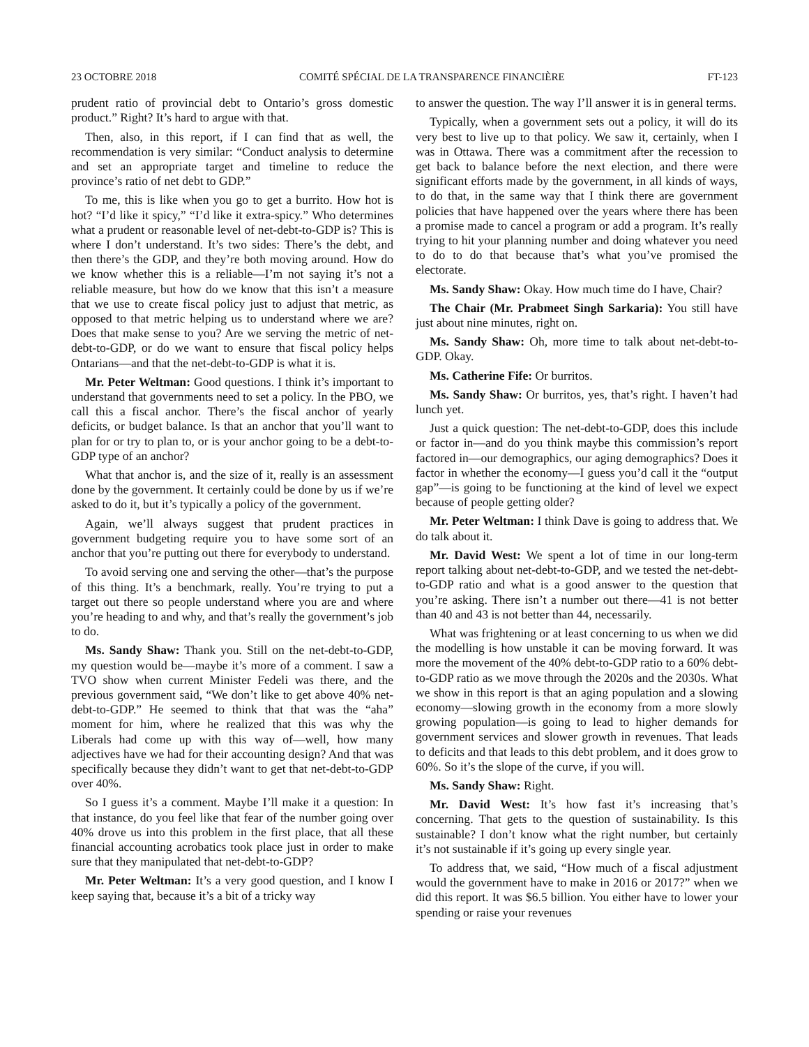23 OCTOBRE 2018 COMITÉ SPÉCIAL DE LA TRANSPARENCE FINANCIÈRE FT-123
prudent ratio of provincial debt to Ontario’s gross domestic product.” Right? It’s hard to argue with that.
Then, also, in this report, if I can find that as well, the recommendation is very similar: “Conduct analysis to determine and set an appropriate target and timeline to reduce the province’s ratio of net debt to GDP.”
To me, this is like when you go to get a burrito. How hot is hot? “I’d like it spicy,” “I’d like it extra-spicy.” Who determines what a prudent or reasonable level of net-debt-to-GDP is? This is where I don’t understand. It’s two sides: There’s the debt, and then there’s the GDP, and they’re both moving around. How do we know whether this is a reliable—I’m not saying it’s not a reliable measure, but how do we know that this isn’t a measure that we use to create fiscal policy just to adjust that metric, as opposed to that metric helping us to understand where we are? Does that make sense to you? Are we serving the metric of net-debt-to-GDP, or do we want to ensure that fiscal policy helps Ontarians—and that the net-debt-to-GDP is what it is.
Mr. Peter Weltman: Good questions. I think it’s important to understand that governments need to set a policy. In the PBO, we call this a fiscal anchor. There’s the fiscal anchor of yearly deficits, or budget balance. Is that an anchor that you’ll want to plan for or try to plan to, or is your anchor going to be a debt-to-GDP type of an anchor?
What that anchor is, and the size of it, really is an assessment done by the government. It certainly could be done by us if we’re asked to do it, but it’s typically a policy of the government.
Again, we’ll always suggest that prudent practices in government budgeting require you to have some sort of an anchor that you’re putting out there for everybody to understand.
To avoid serving one and serving the other—that’s the purpose of this thing. It’s a benchmark, really. You’re trying to put a target out there so people understand where you are and where you’re heading to and why, and that’s really the government’s job to do.
Ms. Sandy Shaw: Thank you. Still on the net-debt-to-GDP, my question would be—maybe it’s more of a comment. I saw a TVO show when current Minister Fedeli was there, and the previous government said, “We don’t like to get above 40% net-debt-to-GDP.” He seemed to think that that was the “aha” moment for him, where he realized that this was why the Liberals had come up with this way of—well, how many adjectives have we had for their accounting design? And that was specifically because they didn’t want to get that net-debt-to-GDP over 40%.
So I guess it’s a comment. Maybe I’ll make it a question: In that instance, do you feel like that fear of the number going over 40% drove us into this problem in the first place, that all these financial accounting acrobatics took place just in order to make sure that they manipulated that net-debt-to-GDP?
Mr. Peter Weltman: It’s a very good question, and I know I keep saying that, because it’s a bit of a tricky way
to answer the question. The way I’ll answer it is in general terms.
Typically, when a government sets out a policy, it will do its very best to live up to that policy. We saw it, certainly, when I was in Ottawa. There was a commitment after the recession to get back to balance before the next election, and there were significant efforts made by the government, in all kinds of ways, to do that, in the same way that I think there are government policies that have happened over the years where there has been a promise made to cancel a program or add a program. It’s really trying to hit your planning number and doing whatever you need to do to do that because that’s what you’ve promised the electorate.
Ms. Sandy Shaw: Okay. How much time do I have, Chair?
The Chair (Mr. Prabmeet Singh Sarkaria): You still have just about nine minutes, right on.
Ms. Sandy Shaw: Oh, more time to talk about net-debt-to-GDP. Okay.
Ms. Catherine Fife: Or burritos.
Ms. Sandy Shaw: Or burritos, yes, that’s right. I haven’t had lunch yet.
Just a quick question: The net-debt-to-GDP, does this include or factor in—and do you think maybe this commission’s report factored in—our demographics, our aging demographics? Does it factor in whether the economy—I guess you’d call it the “output gap”—is going to be functioning at the kind of level we expect because of people getting older?
Mr. Peter Weltman: I think Dave is going to address that. We do talk about it.
Mr. David West: We spent a lot of time in our long-term report talking about net-debt-to-GDP, and we tested the net-debt-to-GDP ratio and what is a good answer to the question that you’re asking. There isn’t a number out there—41 is not better than 40 and 43 is not better than 44, necessarily.
What was frightening or at least concerning to us when we did the modelling is how unstable it can be moving forward. It was more the movement of the 40% debt-to-GDP ratio to a 60% debt-to-GDP ratio as we move through the 2020s and the 2030s. What we show in this report is that an aging population and a slowing economy—slowing growth in the economy from a more slowly growing population—is going to lead to higher demands for government services and slower growth in revenues. That leads to deficits and that leads to this debt problem, and it does grow to 60%. So it’s the slope of the curve, if you will.
Ms. Sandy Shaw: Right.
Mr. David West: It’s how fast it’s increasing that’s concerning. That gets to the question of sustainability. Is this sustainable? I don’t know what the right number, but certainly it’s not sustainable if it’s going up every single year.
To address that, we said, “How much of a fiscal adjustment would the government have to make in 2016 or 2017?” when we did this report. It was $6.5 billion. You either have to lower your spending or raise your revenues